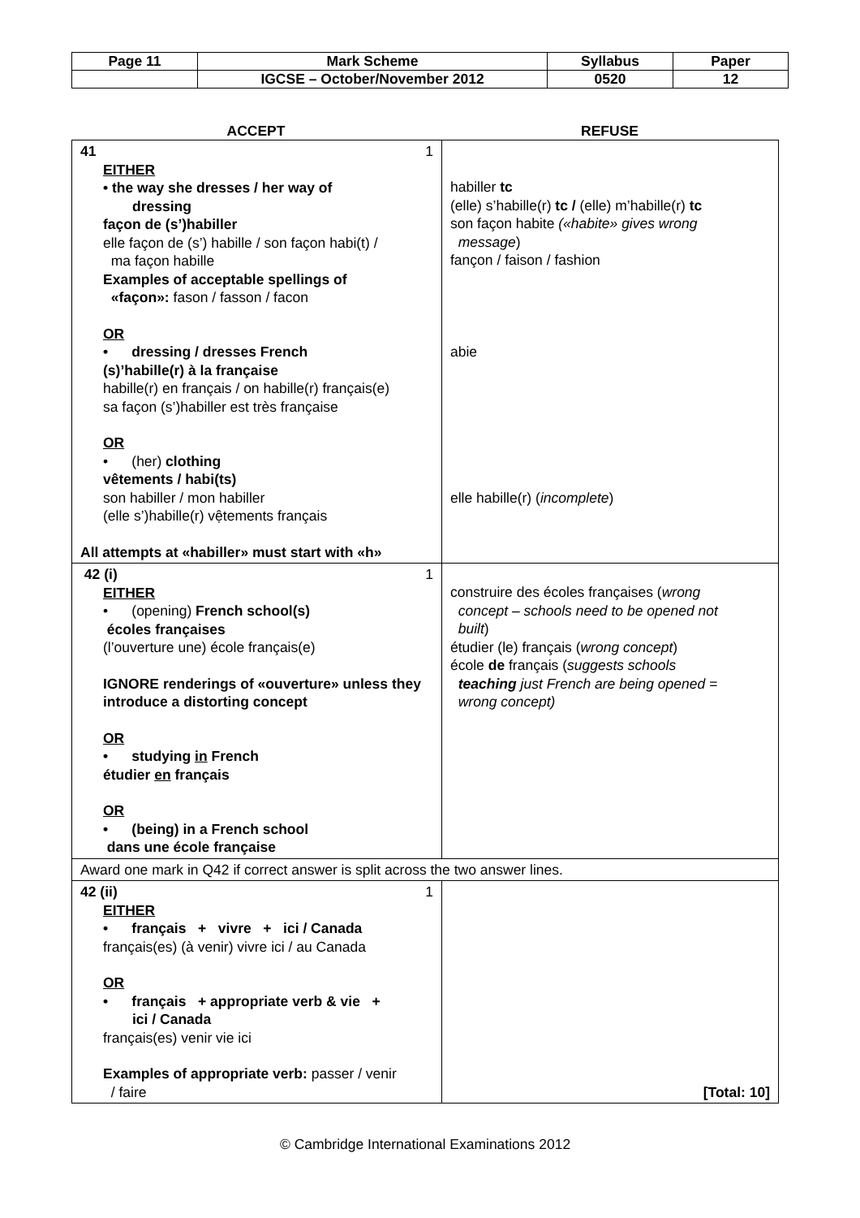| Page 11 | Mark Scheme | Syllabus | Paper |
| | IGCSE – October/November 2012 | 0520 | 12 |
ACCEPT REFUSE
| 41 1 EITHER • the way she dresses / her way of dressing façon de (s’)habiller elle façon de (s’) habille / son façon habi(t) / ma façon habille Examples of acceptable spellings of «façon»: fason / fasson / facon OR • dressing / dresses French (s)’habille(r) à la française habille(r) en français / on habille(r) français(e) sa façon (s’)habiller est très française OR • (her) clothing vêtements / habi(ts) son habiller / mon habiller (elle s’)habille(r) vệtements français All attempts at «habiller» must start with «h» | habiller tc (elle) s’habille(r) tc / (elle) m’habille(r) tc son façon habite («habite» gives wrong message ) fançon / faison / fashion abie elle habille(r) ( incomplete ) |
| 42 (i) 1 EITHER • (opening) French school(s) écoles françaises (l’ouverture une) école français(e) IGNORE renderings of «ouverture» unless they introduce a distorting concept OR • studying in French étudier en français OR • (being) in a French school dans une école française | construire des écoles françaises ( wrong concept – schools need to be opened not built ) étudier (le) français ( wrong concept ) école de français ( suggests schools teaching just French are being opened = wrong concept) |
| Award one mark in Q42 if correct answer is split across the two answer lines. | |
| 42 (ii) 1 EITHER • français + vivre + ici / Canada français(es) (à venir) vivre ici / au Canada OR • français + appropriate verb & vie + ici / Canada français(es) venir vie ici Examples of appropriate verb: passer / venir / faire | [Total: 10] |
© Cambridge International Examinations 2012